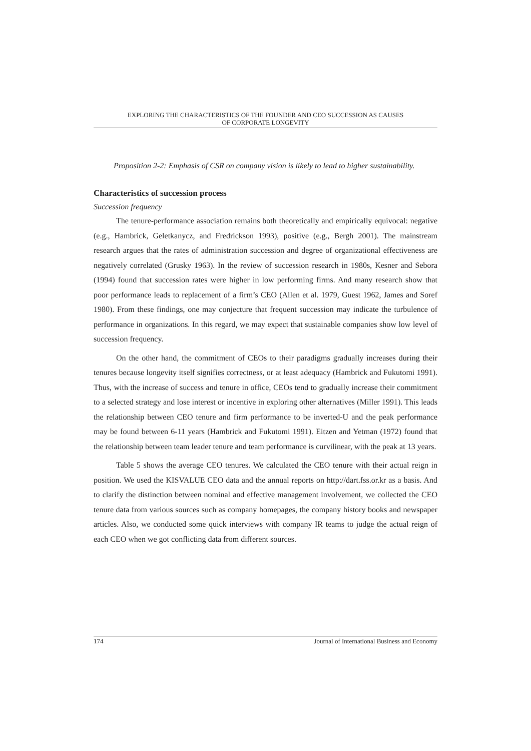EXPLORING THE CHARACTERISTICS OF THE FOUNDER AND CEO SUCCESSION AS CAUSES
OF CORPORATE LONGEVITY
Proposition 2-2: Emphasis of CSR on company vision is likely to lead to higher sustainability.
Characteristics of succession process
Succession frequency
The tenure-performance association remains both theoretically and empirically equivocal: negative (e.g., Hambrick, Geletkanycz, and Fredrickson 1993), positive (e.g., Bergh 2001). The mainstream research argues that the rates of administration succession and degree of organizational effectiveness are negatively correlated (Grusky 1963). In the review of succession research in 1980s, Kesner and Sebora (1994) found that succession rates were higher in low performing firms. And many research show that poor performance leads to replacement of a firm’s CEO (Allen et al. 1979, Guest 1962, James and Soref 1980). From these findings, one may conjecture that frequent succession may indicate the turbulence of performance in organizations. In this regard, we may expect that sustainable companies show low level of succession frequency.
On the other hand, the commitment of CEOs to their paradigms gradually increases during their tenures because longevity itself signifies correctness, or at least adequacy (Hambrick and Fukutomi 1991). Thus, with the increase of success and tenure in office, CEOs tend to gradually increase their commitment to a selected strategy and lose interest or incentive in exploring other alternatives (Miller 1991). This leads the relationship between CEO tenure and firm performance to be inverted-U and the peak performance may be found between 6-11 years (Hambrick and Fukutomi 1991). Eitzen and Yetman (1972) found that the relationship between team leader tenure and team performance is curvilinear, with the peak at 13 years.
Table 5 shows the average CEO tenures. We calculated the CEO tenure with their actual reign in position. We used the KISVALUE CEO data and the annual reports on http://dart.fss.or.kr as a basis. And to clarify the distinction between nominal and effective management involvement, we collected the CEO tenure data from various sources such as company homepages, the company history books and newspaper articles. Also, we conducted some quick interviews with company IR teams to judge the actual reign of each CEO when we got conflicting data from different sources.
174 Journal of International Business and Economy